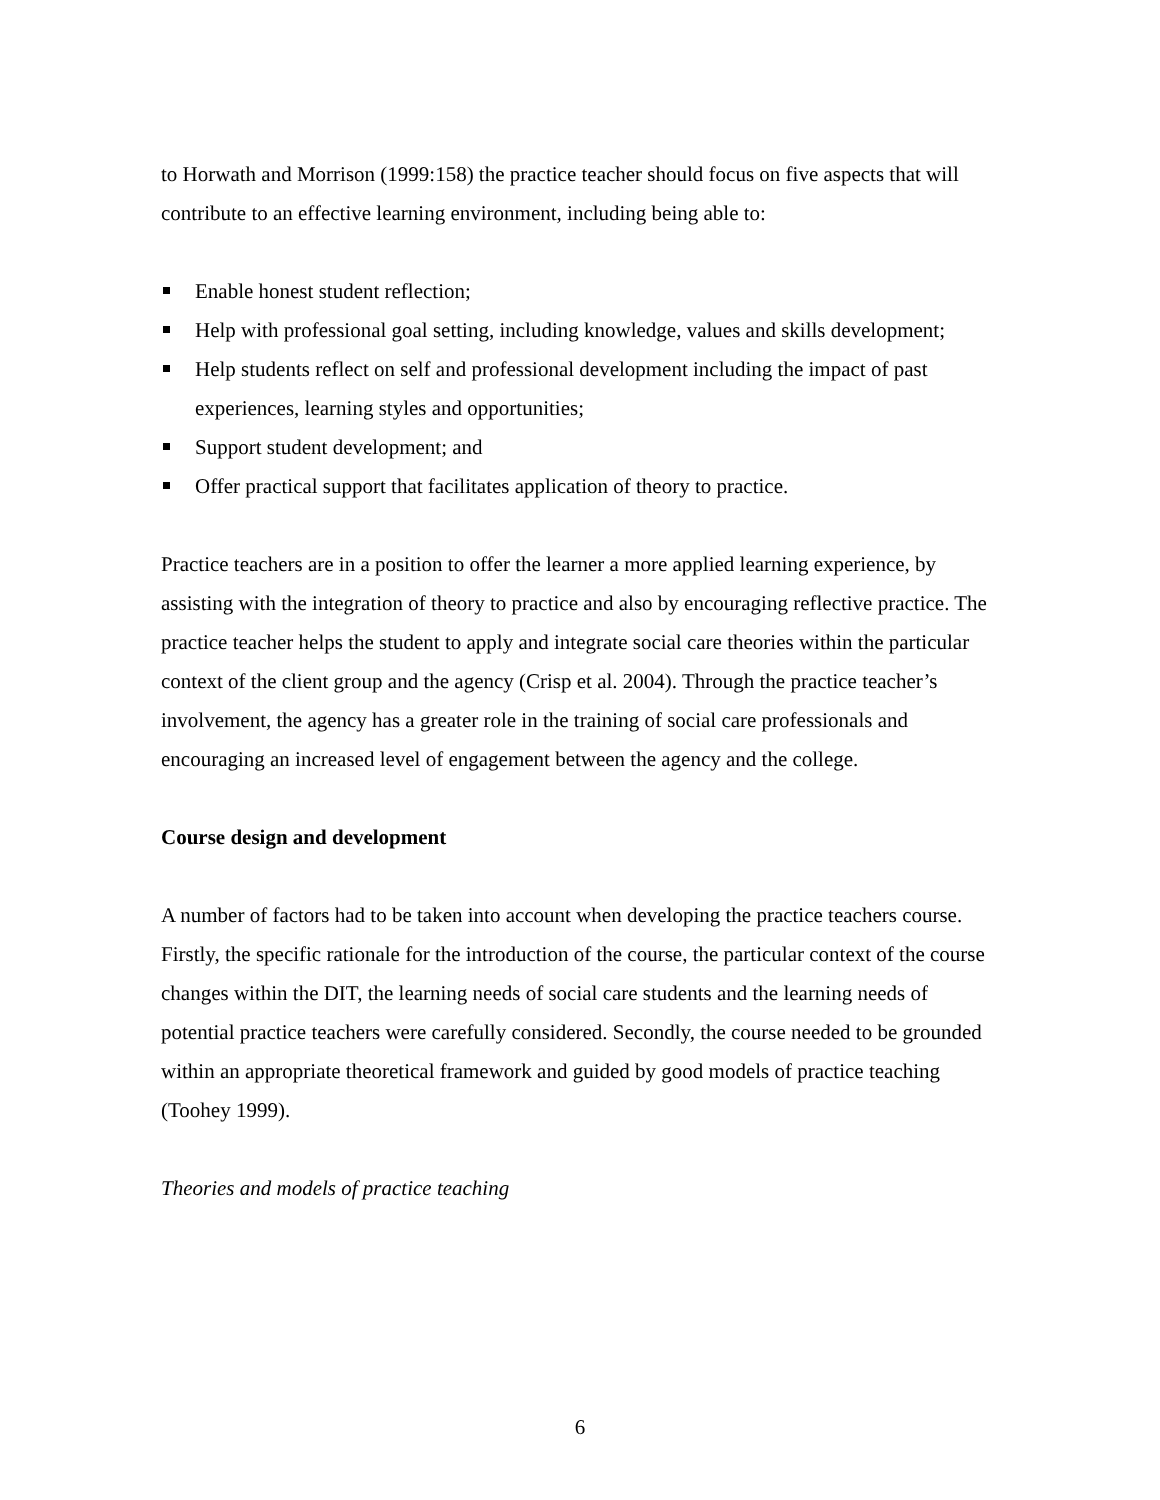to Horwath and Morrison (1999:158) the practice teacher should focus on five aspects that will contribute to an effective learning environment, including being able to:
Enable honest student reflection;
Help with professional goal setting, including knowledge, values and skills development;
Help students reflect on self and professional development including the impact of past experiences, learning styles and opportunities;
Support student development; and
Offer practical support that facilitates application of theory to practice.
Practice teachers are in a position to offer the learner a more applied learning experience, by assisting with the integration of theory to practice and also by encouraging reflective practice. The practice teacher helps the student to apply and integrate social care theories within the particular context of the client group and the agency (Crisp et al. 2004). Through the practice teacher’s involvement, the agency has a greater role in the training of social care professionals and encouraging an increased level of engagement between the agency and the college.
Course design and development
A number of factors had to be taken into account when developing the practice teachers course. Firstly, the specific rationale for the introduction of the course, the particular context of the course changes within the DIT, the learning needs of social care students and the learning needs of potential practice teachers were carefully considered. Secondly, the course needed to be grounded within an appropriate theoretical framework and guided by good models of practice teaching (Toohey 1999).
Theories and models of practice teaching
6